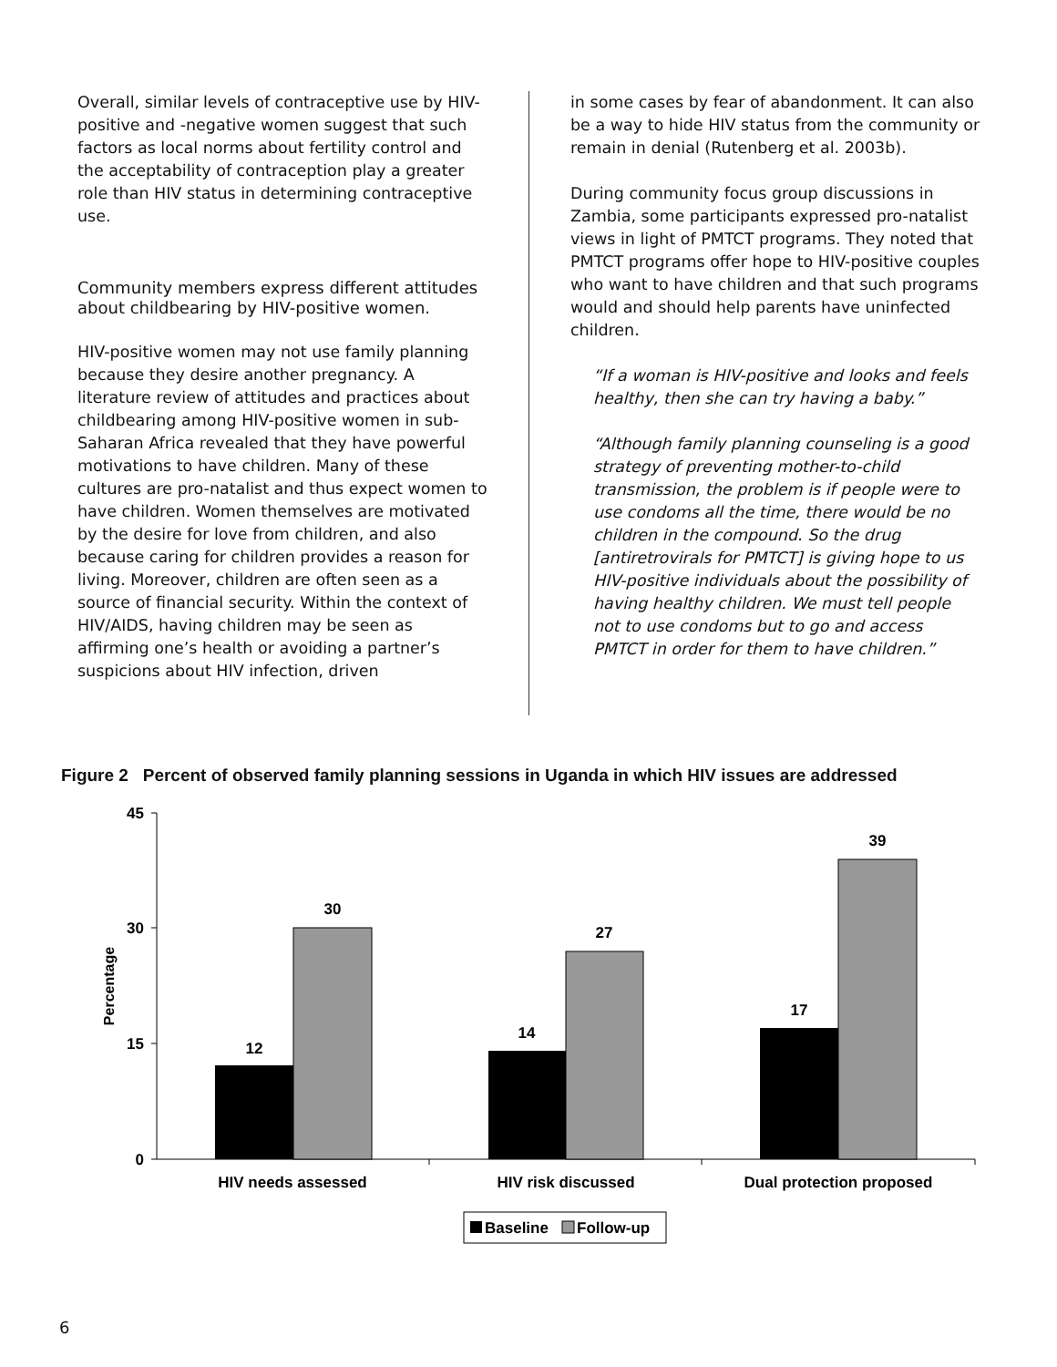Overall, similar levels of contraceptive use by HIV-positive and -negative women suggest that such factors as local norms about fertility control and the acceptability of contraception play a greater role than HIV status in determining contraceptive use.
Community members express different attitudes about childbearing by HIV-positive women.
HIV-positive women may not use family planning because they desire another pregnancy. A literature review of attitudes and practices about childbearing among HIV-positive women in sub-Saharan Africa revealed that they have powerful motivations to have children. Many of these cultures are pro-natalist and thus expect women to have children. Women themselves are motivated by the desire for love from children, and also because caring for children provides a reason for living. Moreover, children are often seen as a source of financial security. Within the context of HIV/AIDS, having children may be seen as affirming one’s health or avoiding a partner’s suspicions about HIV infection, driven
in some cases by fear of abandonment. It can also be a way to hide HIV status from the community or remain in denial (Rutenberg et al. 2003b).
During community focus group discussions in Zambia, some participants expressed pro-natalist views in light of PMTCT programs. They noted that PMTCT programs offer hope to HIV-positive couples who want to have children and that such programs would and should help parents have uninfected children.
“If a woman is HIV-positive and looks and feels healthy, then she can try having a baby.”
“Although family planning counseling is a good strategy of preventing mother-to-child transmission, the problem is if people were to use condoms all the time, there would be no children in the compound. So the drug [antiretrovirals for PMTCT] is giving hope to us HIV-positive individuals about the possibility of having healthy children. We must tell people not to use condoms but to go and access PMTCT in order for them to have children.”
Figure 2 Percent of observed family planning sessions in Uganda in which HIV issues are addressed
45
30
15
0
Percentage
12
30
14
27
17
39
HIV needs assessed
HIV risk discussed
Dual protection proposed
Baseline
Follow-up
6